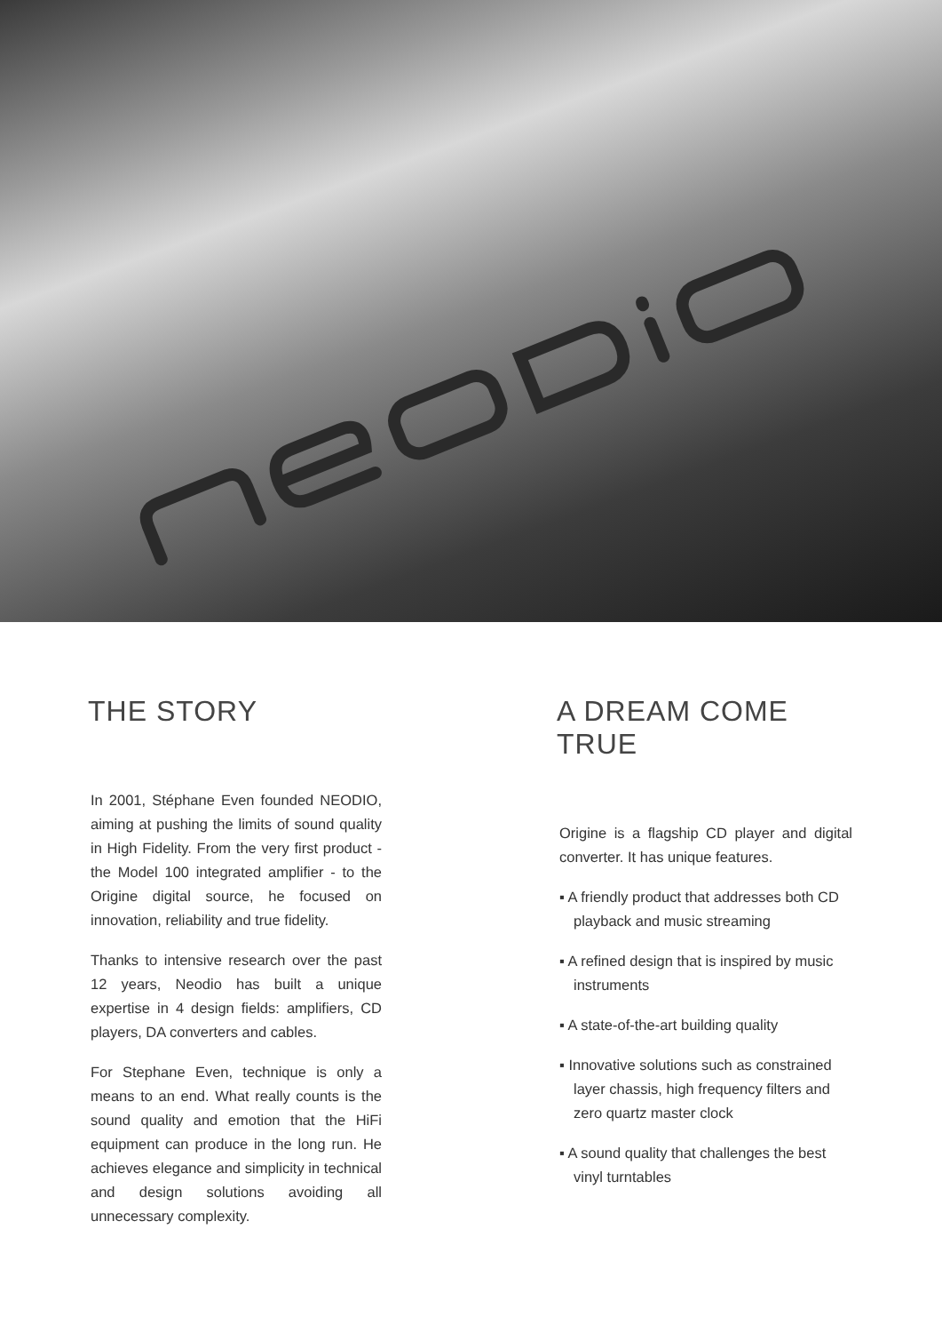THE STORY
In 2001, Stéphane Even founded NEODIO, aiming at pushing the limits of sound quality in High Fidelity. From the very first product - the Model 100 integrated amplifier - to the Origine digital source, he focused on innovation, reliability and true fidelity.
Thanks to intensive research over the past 12 years, Neodio has built a unique expertise in 4 design fields: amplifiers, CD players, DA converters and cables.
For Stephane Even, technique is only a means to an end. What really counts is the sound quality and emotion that the HiFi equipment can produce in the long run. He achieves elegance and simplicity in technical and design solutions avoiding all unnecessary complexity.
A DREAM COME TRUE
Origine is a flagship CD player and digital converter. It has unique features.
▪ A friendly product that addresses both CD playback and music streaming
▪ A refined design that is inspired by music instruments
▪ A state-of-the-art building quality
▪ Innovative solutions such as constrained layer chassis, high frequency filters and zero quartz master clock
▪ A sound quality that challenges the best vinyl turntables